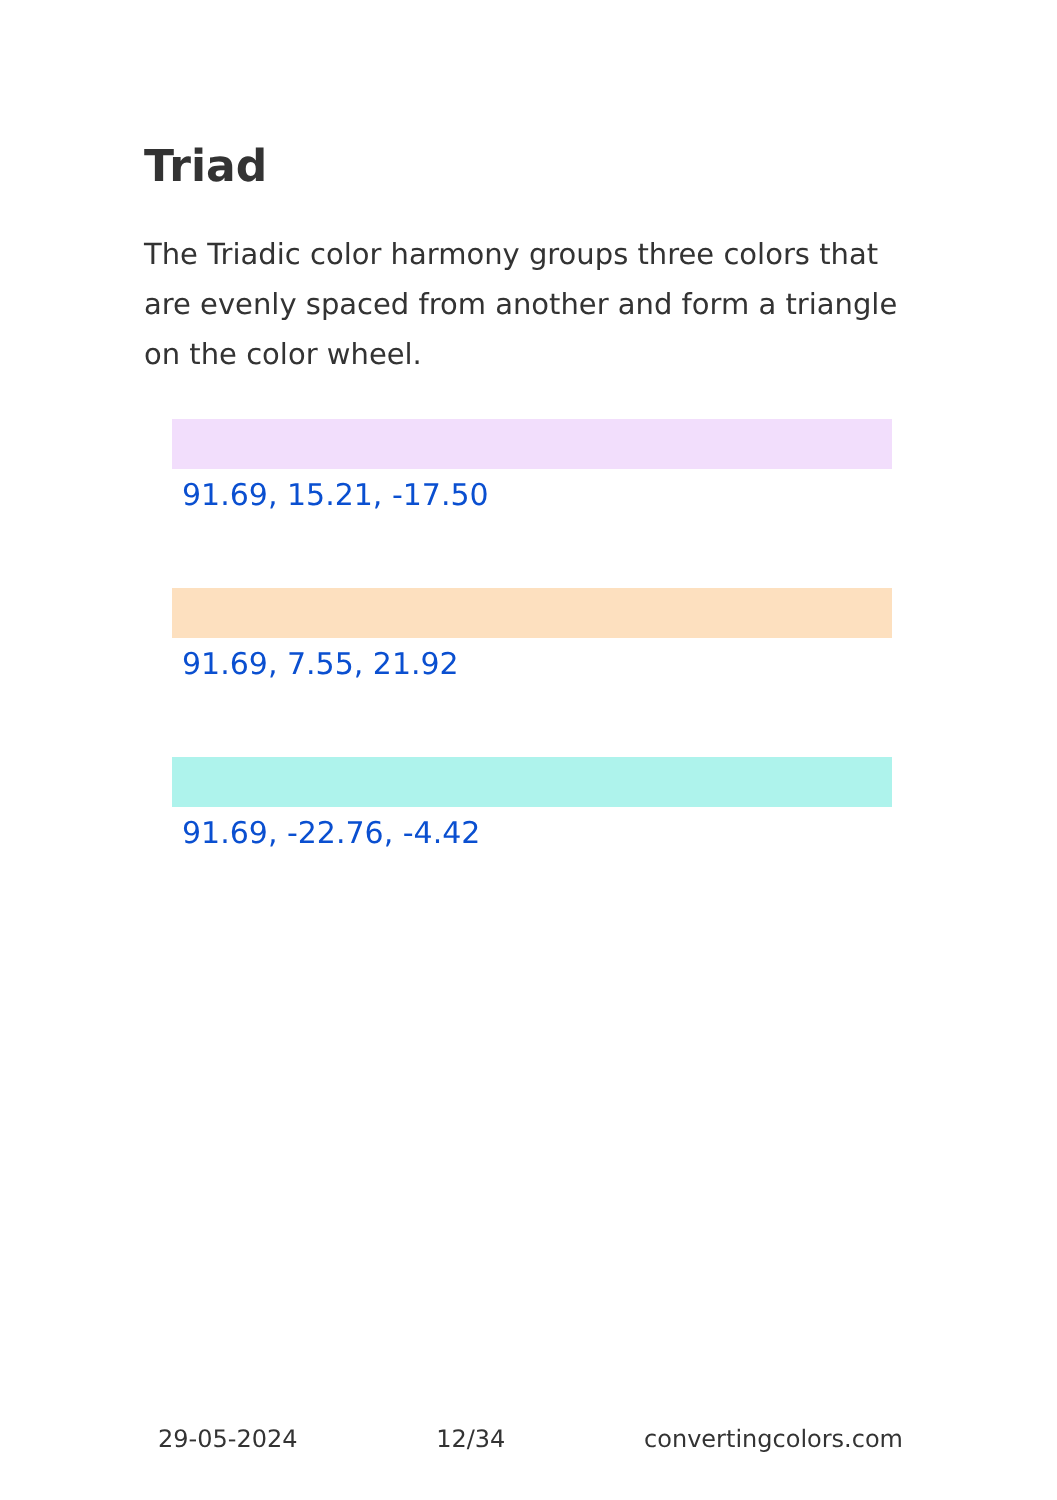Triad
The Triadic color harmony groups three colors that are evenly spaced from another and form a triangle on the color wheel.
91.69, 15.21, -17.50
91.69, 7.55, 21.92
91.69, -22.76, -4.42
29-05-2024 12/34 convertingcolors.com